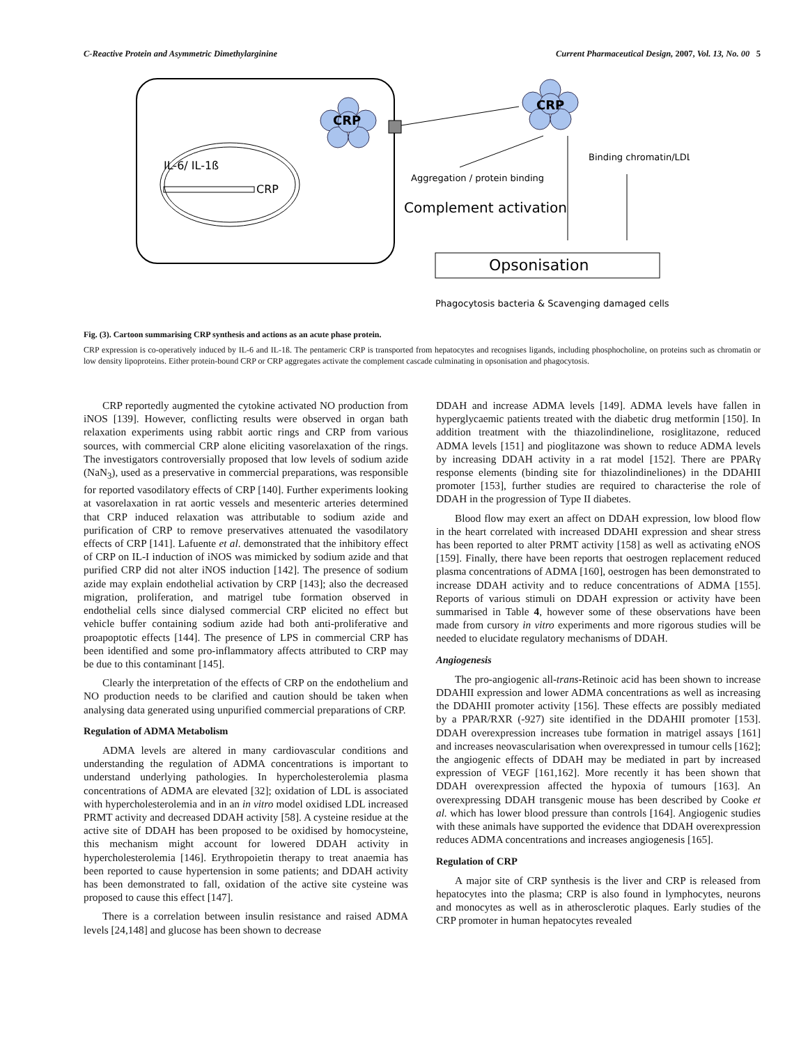C-Reactive Protein and Asymmetric Dimethylarginine Current Pharmaceutical Design, 2007, Vol. 13, No. 00 5
IL-6/ IL-1ß
CRP
CRP
CRP
Binding chromatin/LDL
Aggregation / protein binding
Complement activation
Opsonisation
Phagocytosis bacteria & Scavenging damaged cells
Fig. (3). Cartoon summarising CRP synthesis and actions as an acute phase protein.
CRP expression is co-operatively induced by IL-6 and IL-1ß. The pentameric CRP is transported from hepatocytes and recognises ligands, including phosphocholine, on proteins such as chromatin or low density lipoproteins. Either protein-bound CRP or CRP aggregates activate the complement cascade culminating in opsonisation and phagocytosis.
CRP reportedly augmented the cytokine activated NO production from iNOS [139]. However, conflicting results were observed in organ bath relaxation experiments using rabbit aortic rings and CRP from various sources, with commercial CRP alone eliciting vasorelaxation of the rings. The investigators controversially proposed that low levels of sodium azide (NaN<sub>3</sub>), used as a preservative in commercial preparations, was responsible for reported vasodilatory effects of CRP [140]. Further experiments looking at vasorelaxation in rat aortic vessels and mesenteric arteries determined that CRP induced relaxation was attributable to sodium azide and purification of CRP to remove preservatives attenuated the vasodilatory effects of CRP [141]. Lafuente et al. demonstrated that the inhibitory effect of CRP on IL-I induction of iNOS was mimicked by sodium azide and that purified CRP did not alter iNOS induction [142]. The presence of sodium azide may explain endothelial activation by CRP [143]; also the decreased migration, proliferation, and matrigel tube formation observed in endothelial cells since dialysed commercial CRP elicited no effect but vehicle buffer containing sodium azide had both anti-proliferative and proapoptotic effects [144]. The presence of LPS in commercial CRP has been identified and some pro-inflammatory affects attributed to CRP may be due to this contaminant [145].
Clearly the interpretation of the effects of CRP on the endothelium and NO production needs to be clarified and caution should be taken when analysing data generated using unpurified commercial preparations of CRP.
Regulation of ADMA Metabolism
ADMA levels are altered in many cardiovascular conditions and understanding the regulation of ADMA concentrations is important to understand underlying pathologies. In hypercholesterolemia plasma concentrations of ADMA are elevated [32]; oxidation of LDL is associated with hypercholesterolemia and in an in vitro model oxidised LDL increased PRMT activity and decreased DDAH activity [58]. A cysteine residue at the active site of DDAH has been proposed to be oxidised by homocysteine, this mechanism might account for lowered DDAH activity in hypercholesterolemia [146]. Erythropoietin therapy to treat anaemia has been reported to cause hypertension in some patients; and DDAH activity has been demonstrated to fall, oxidation of the active site cysteine was proposed to cause this effect [147].
There is a correlation between insulin resistance and raised ADMA levels [24,148] and glucose has been shown to decrease
DDAH and increase ADMA levels [149]. ADMA levels have fallen in hyperglycaemic patients treated with the diabetic drug metformin [150]. In addition treatment with the thiazolindinelione, rosiglitazone, reduced ADMA levels [151] and pioglitazone was shown to reduce ADMA levels by increasing DDAH activity in a rat model [152]. There are PPARγ response elements (binding site for thiazolindineliones) in the DDAHII promoter [153], further studies are required to characterise the role of DDAH in the progression of Type II diabetes.
Blood flow may exert an affect on DDAH expression, low blood flow in the heart correlated with increased DDAHI expression and shear stress has been reported to alter PRMT activity [158] as well as activating eNOS [159]. Finally, there have been reports that oestrogen replacement reduced plasma concentrations of ADMA [160], oestrogen has been demonstrated to increase DDAH activity and to reduce concentrations of ADMA [155]. Reports of various stimuli on DDAH expression or activity have been summarised in Table 4, however some of these observations have been made from cursory in vitro experiments and more rigorous studies will be needed to elucidate regulatory mechanisms of DDAH.
Angiogenesis
The pro-angiogenic all-trans-Retinoic acid has been shown to increase DDAHII expression and lower ADMA concentrations as well as increasing the DDAHII promoter activity [156]. These effects are possibly mediated by a PPAR/RXR (-927) site identified in the DDAHII promoter [153]. DDAH overexpression increases tube formation in matrigel assays [161] and increases neovascularisation when overexpressed in tumour cells [162]; the angiogenic effects of DDAH may be mediated in part by increased expression of VEGF [161,162]. More recently it has been shown that DDAH overexpression affected the hypoxia of tumours [163]. An overexpressing DDAH transgenic mouse has been described by Cooke et al. which has lower blood pressure than controls [164]. Angiogenic studies with these animals have supported the evidence that DDAH overexpression reduces ADMA concentrations and increases angiogenesis [165].
Regulation of CRP
A major site of CRP synthesis is the liver and CRP is released from hepatocytes into the plasma; CRP is also found in lymphocytes, neurons and monocytes as well as in atherosclerotic plaques. Early studies of the CRP promoter in human hepatocytes revealed